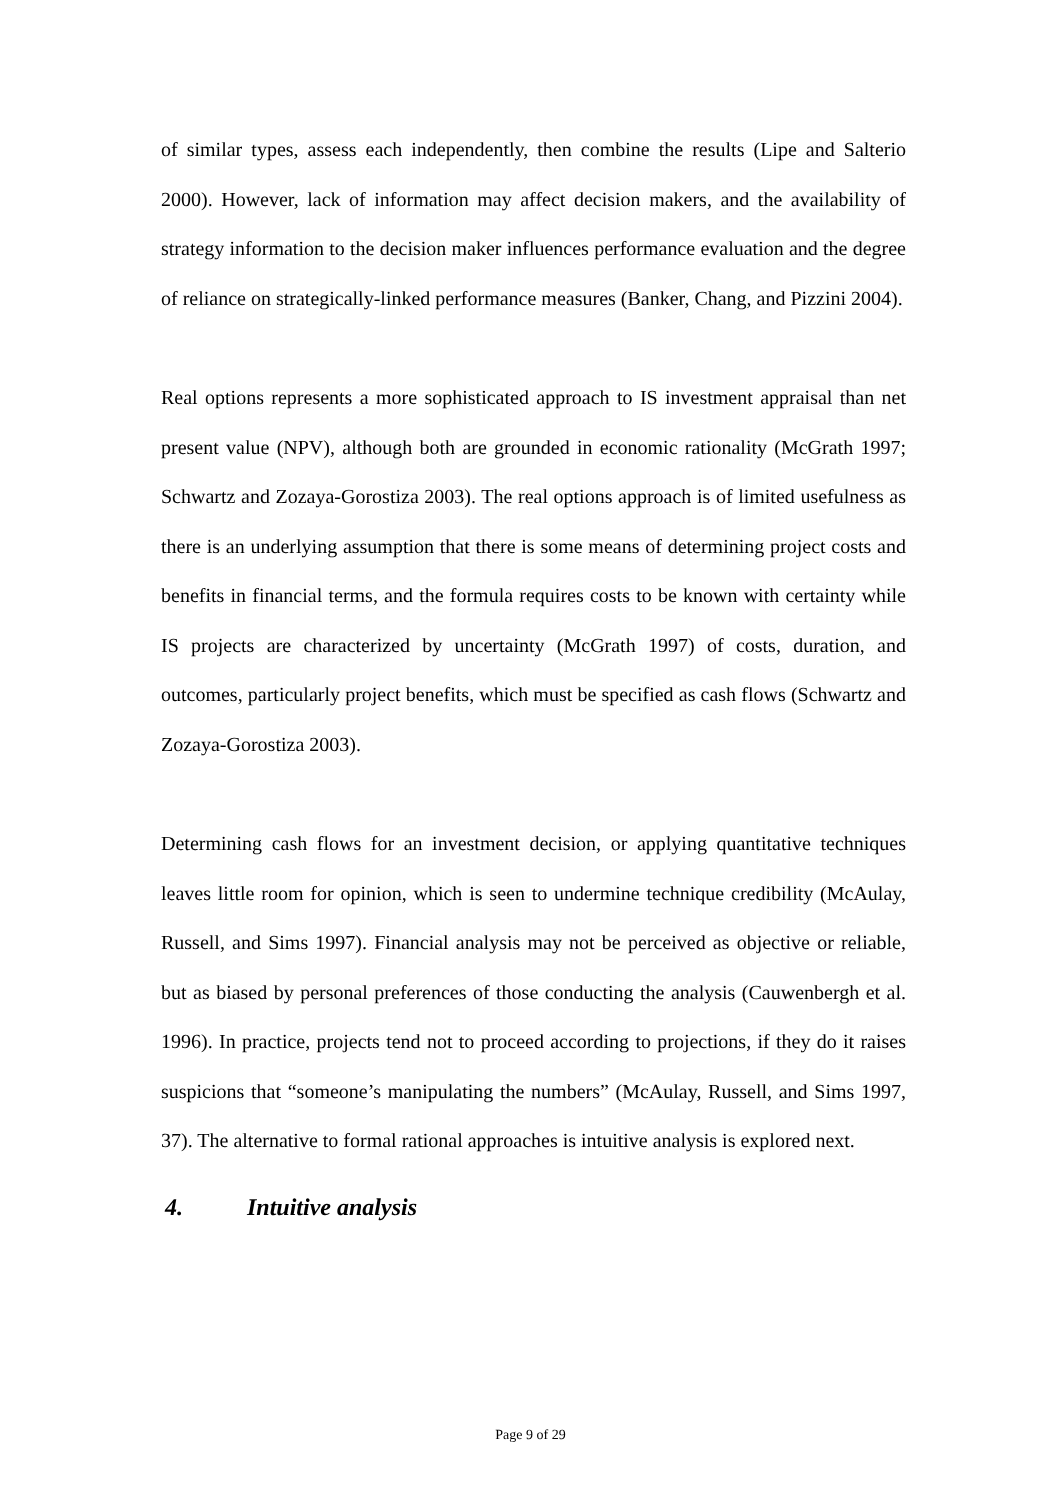of similar types, assess each independently, then combine the results (Lipe and Salterio 2000). However, lack of information may affect decision makers, and the availability of strategy information to the decision maker influences performance evaluation and the degree of reliance on strategically-linked performance measures (Banker, Chang, and Pizzini 2004).
Real options represents a more sophisticated approach to IS investment appraisal than net present value (NPV), although both are grounded in economic rationality (McGrath 1997; Schwartz and Zozaya-Gorostiza 2003). The real options approach is of limited usefulness as there is an underlying assumption that there is some means of determining project costs and benefits in financial terms, and the formula requires costs to be known with certainty while IS projects are characterized by uncertainty (McGrath 1997) of costs, duration, and outcomes, particularly project benefits, which must be specified as cash flows (Schwartz and Zozaya-Gorostiza 2003).
Determining cash flows for an investment decision, or applying quantitative techniques leaves little room for opinion, which is seen to undermine technique credibility (McAulay, Russell, and Sims 1997). Financial analysis may not be perceived as objective or reliable, but as biased by personal preferences of those conducting the analysis (Cauwenbergh et al. 1996). In practice, projects tend not to proceed according to projections, if they do it raises suspicions that “someone’s manipulating the numbers” (McAulay, Russell, and Sims 1997, 37). The alternative to formal rational approaches is intuitive analysis is explored next.
4. Intuitive analysis
Page 9 of 29